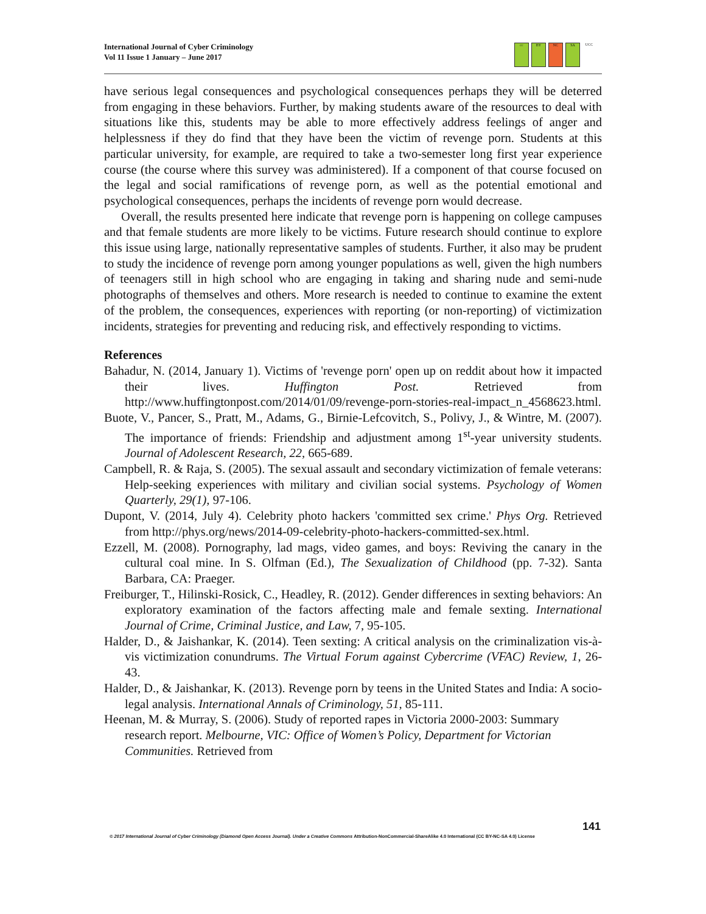International Journal of Cyber Criminology
Vol 11 Issue 1 January – June 2017
cc BY NC SA UCC
have serious legal consequences and psychological consequences perhaps they will be deterred from engaging in these behaviors. Further, by making students aware of the resources to deal with situations like this, students may be able to more effectively address feelings of anger and helplessness if they do find that they have been the victim of revenge porn. Students at this particular university, for example, are required to take a two-semester long first year experience course (the course where this survey was administered). If a component of that course focused on the legal and social ramifications of revenge porn, as well as the potential emotional and psychological consequences, perhaps the incidents of revenge porn would decrease.
Overall, the results presented here indicate that revenge porn is happening on college campuses and that female students are more likely to be victims. Future research should continue to explore this issue using large, nationally representative samples of students. Further, it also may be prudent to study the incidence of revenge porn among younger populations as well, given the high numbers of teenagers still in high school who are engaging in taking and sharing nude and semi-nude photographs of themselves and others. More research is needed to continue to examine the extent of the problem, the consequences, experiences with reporting (or non-reporting) of victimization incidents, strategies for preventing and reducing risk, and effectively responding to victims.
References
Bahadur, N. (2014, January 1). Victims of 'revenge porn' open up on reddit about how it impacted their lives. Huffington Post. Retrieved from http://www.huffingtonpost.com/2014/01/09/revenge-porn-stories-real-impact_n_4568623.html.
Buote, V., Pancer, S., Pratt, M., Adams, G., Birnie-Lefcovitch, S., Polivy, J., & Wintre, M. (2007). The importance of friends: Friendship and adjustment among 1<sup>st</sup>-year university students. Journal of Adolescent Research, 22, 665-689.
Campbell, R. & Raja, S. (2005). The sexual assault and secondary victimization of female veterans: Help-seeking experiences with military and civilian social systems. Psychology of Women Quarterly, 29(1), 97-106.
Dupont, V. (2014, July 4). Celebrity photo hackers 'committed sex crime.' Phys Org. Retrieved from http://phys.org/news/2014-09-celebrity-photo-hackers-committed-sex.html.
Ezzell, M. (2008). Pornography, lad mags, video games, and boys: Reviving the canary in the cultural coal mine. In S. Olfman (Ed.), The Sexualization of Childhood (pp. 7-32). Santa Barbara, CA: Praeger.
Freiburger, T., Hilinski-Rosick, C., Headley, R. (2012). Gender differences in sexting behaviors: An exploratory examination of the factors affecting male and female sexting. International Journal of Crime, Criminal Justice, and Law, 7, 95-105.
Halder, D., & Jaishankar, K. (2014). Teen sexting: A critical analysis on the criminalization vis-à-vis victimization conundrums. The Virtual Forum against Cybercrime (VFAC) Review, 1, 26-43.
Halder, D., & Jaishankar, K. (2013). Revenge porn by teens in the United States and India: A socio-legal analysis. International Annals of Criminology, 51, 85-111.
Heenan, M. & Murray, S. (2006). Study of reported rapes in Victoria 2000-2003: Summary research report. Melbourne, VIC: Office of Women’s Policy, Department for Victorian Communities. Retrieved from
141
© 2017 International Journal of Cyber Criminology (Diamond Open Access Journal). Under a Creative Commons Attribution-NonCommercial-ShareAlike 4.0 International (CC BY-NC-SA 4.0) License